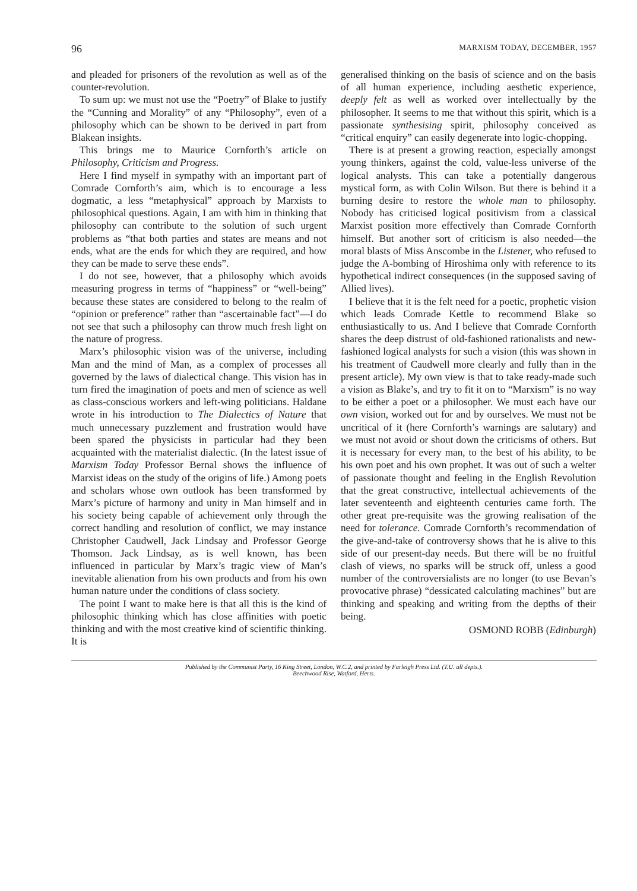96 MARXISM TODAY, DECEMBER, 1957
and pleaded for prisoners of the revolution as well as of the counter-revolution.
To sum up: we must not use the “Poetry” of Blake to justify the “Cunning and Morality” of any “Philosophy”, even of a philosophy which can be shown to be derived in part from Blakean insights.
This brings me to Maurice Cornforth’s article on Philosophy, Criticism and Progress.
Here I find myself in sympathy with an important part of Comrade Cornforth’s aim, which is to encourage a less dogmatic, a less “metaphysical” approach by Marxists to philosophical questions. Again, I am with him in thinking that philosophy can contribute to the solution of such urgent problems as “that both parties and states are means and not ends, what are the ends for which they are required, and how they can be made to serve these ends”.
I do not see, however, that a philosophy which avoids measuring progress in terms of “happiness” or “well-being” because these states are considered to belong to the realm of “opinion or preference” rather than “ascertainable fact”—I do not see that such a philosophy can throw much fresh light on the nature of progress.
Marx’s philosophic vision was of the universe, including Man and the mind of Man, as a complex of processes all governed by the laws of dialectical change. This vision has in turn fired the imagination of poets and men of science as well as class-conscious workers and left-wing politicians. Haldane wrote in his introduction to The Dialectics of Nature that much unnecessary puzzlement and frustration would have been spared the physicists in particular had they been acquainted with the materialist dialectic. (In the latest issue of Marxism Today Professor Bernal shows the influence of Marxist ideas on the study of the origins of life.) Among poets and scholars whose own outlook has been transformed by Marx’s picture of harmony and unity in Man himself and in his society being capable of achievement only through the correct handling and resolution of conflict, we may instance Christopher Caudwell, Jack Lindsay and Professor George Thomson. Jack Lindsay, as is well known, has been influenced in particular by Marx’s tragic view of Man’s inevitable alienation from his own products and from his own human nature under the conditions of class society.
The point I want to make here is that all this is the kind of philosophic thinking which has close affinities with poetic thinking and with the most creative kind of scientific thinking. It is
generalised thinking on the basis of science and on the basis of all human experience, including aesthetic experience, deeply felt as well as worked over intellectually by the philosopher. It seems to me that without this spirit, which is a passionate synthesising spirit, philosophy conceived as “critical enquiry” can easily degenerate into logic-chopping.
There is at present a growing reaction, especially amongst young thinkers, against the cold, value-less universe of the logical analysts. This can take a potentially dangerous mystical form, as with Colin Wilson. But there is behind it a burning desire to restore the whole man to philosophy. Nobody has criticised logical positivism from a classical Marxist position more effectively than Comrade Cornforth himself. But another sort of criticism is also needed—the moral blasts of Miss Anscombe in the Listener, who refused to judge the A-bombing of Hiroshima only with reference to its hypothetical indirect consequences (in the supposed saving of Allied lives).
I believe that it is the felt need for a poetic, prophetic vision which leads Comrade Kettle to recommend Blake so enthusiastically to us. And I believe that Comrade Cornforth shares the deep distrust of old-fashioned rationalists and new-fashioned logical analysts for such a vision (this was shown in his treatment of Caudwell more clearly and fully than in the present article). My own view is that to take ready-made such a vision as Blake’s, and try to fit it on to “Marxism” is no way to be either a poet or a philosopher. We must each have our own vision, worked out for and by ourselves. We must not be uncritical of it (here Cornforth’s warnings are salutary) and we must not avoid or shout down the criticisms of others. But it is necessary for every man, to the best of his ability, to be his own poet and his own prophet. It was out of such a welter of passionate thought and feeling in the English Revolution that the great constructive, intellectual achievements of the later seventeenth and eighteenth centuries came forth. The other great pre-requisite was the growing realisation of the need for tolerance. Comrade Cornforth’s recommendation of the give-and-take of controversy shows that he is alive to this side of our present-day needs. But there will be no fruitful clash of views, no sparks will be struck off, unless a good number of the controversialists are no longer (to use Bevan’s provocative phrase) “dessicated calculating machines” but are thinking and speaking and writing from the depths of their being.
OSMOND ROBB (Edinburgh)
Published by the Communist Party, 16 King Street, London, W.C.2, and printed by Farleigh Press Ltd. (T.U. all depts.).
Beechwood Rise, Watford, Herts.